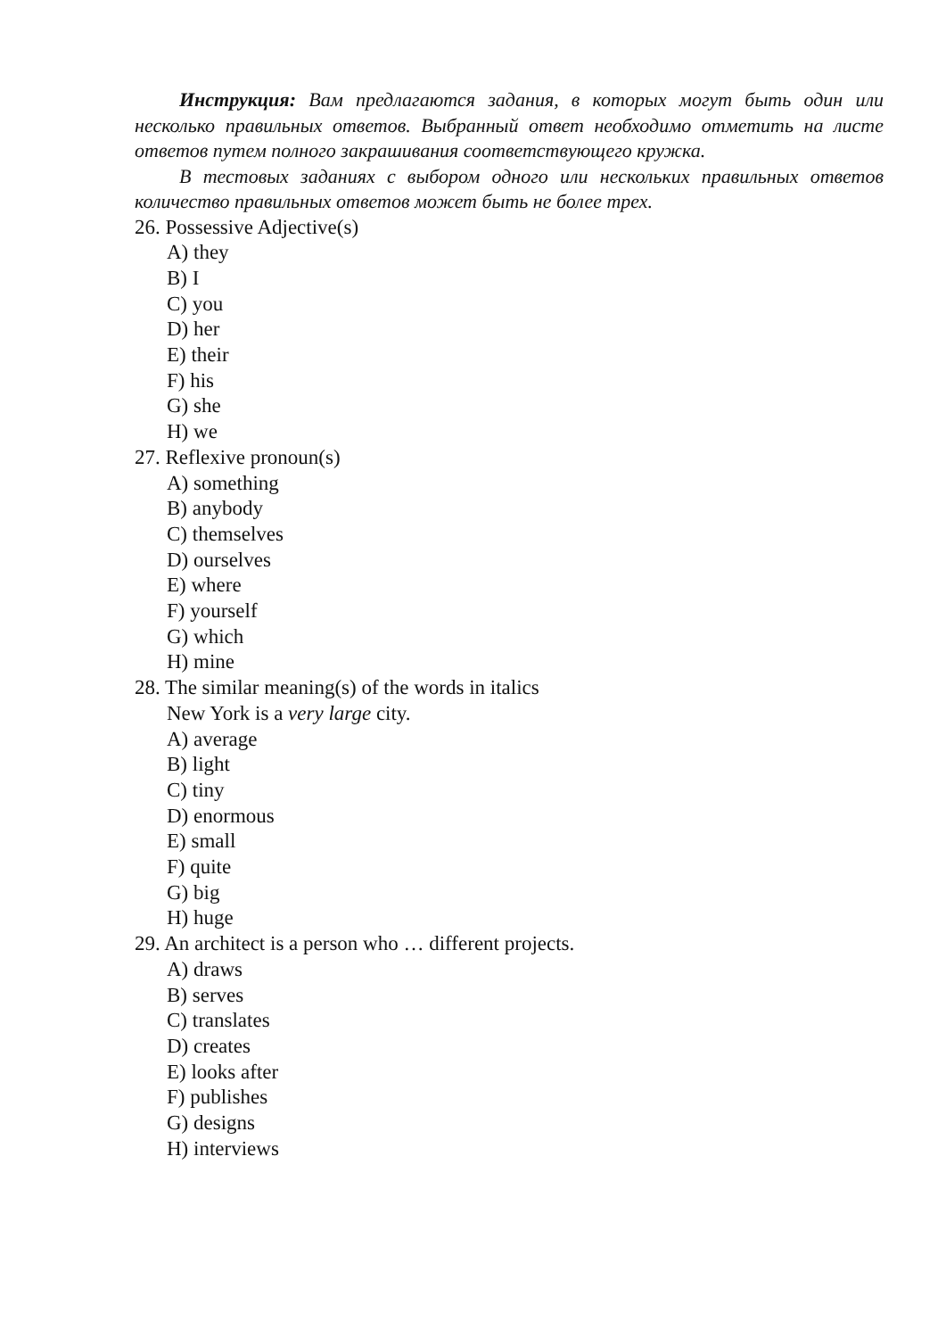Инструкция: Вам предлагаются задания, в которых могут быть один или несколько правильных ответов. Выбранный ответ необходимо отметить на листе ответов путем полного закрашивания соответствующего кружка.
В тестовых заданиях с выбором одного или нескольких правильных ответов количество правильных ответов может быть не более трех.
26. Possessive Adjective(s)
A) they
B) I
C) you
D) her
E) their
F) his
G) she
H) we
27. Reflexive pronoun(s)
A) something
B) anybody
C) themselves
D) ourselves
E) where
F) yourself
G) which
H) mine
28. The similar meaning(s) of the words in italics
New York is a very large city.
A) average
B) light
C) tiny
D) enormous
E) small
F) quite
G) big
H) huge
29. An architect is a person who … different projects.
A) draws
B) serves
C) translates
D) creates
E) looks after
F) publishes
G) designs
H) interviews